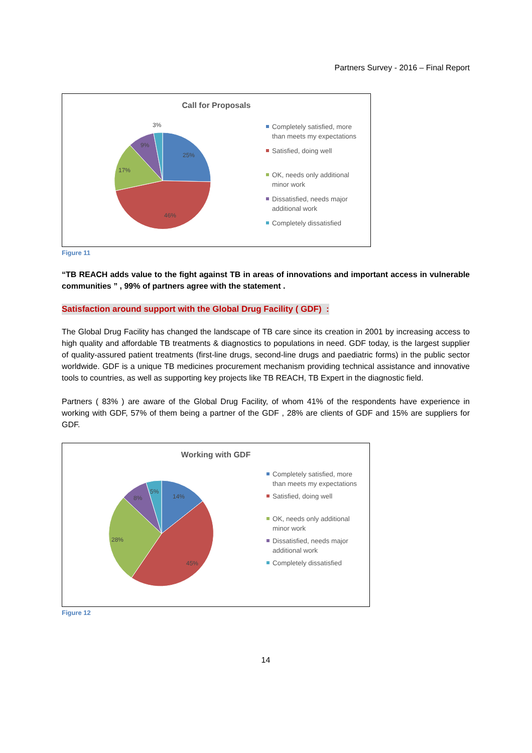Partners Survey - 2016 – Final Report
Call for Proposals
25%
46%
17%
9%
3%
Completely satisfied, more
than meets my expectations
Satisfied, doing well
OK, needs only additional
minor work
Dissatisfied, needs major
additional work
Completely dissatisfied
Figure 11
“TB REACH adds value to the fight against TB in areas of innovations and important access in vulnerable communities ” , 99% of partners agree with the statement .
Satisfaction around support with the Global Drug Facility ( GDF) :
The Global Drug Facility has changed the landscape of TB care since its creation in 2001 by increasing access to high quality and affordable TB treatments & diagnostics to populations in need. GDF today, is the largest supplier of quality-assured patient treatments (first-line drugs, second-line drugs and paediatric forms) in the public sector worldwide. GDF is a unique TB medicines procurement mechanism providing technical assistance and innovative tools to countries, as well as supporting key projects like TB REACH, TB Expert in the diagnostic field.
Partners ( 83% ) are aware of the Global Drug Facility, of whom 41% of the respondents have experience in working with GDF, 57% of them being a partner of the GDF , 28% are clients of GDF and 15% are suppliers for GDF.
Working with GDF
14%
45%
28%
8%
5%
Completely satisfied, more
than meets my expectations
Satisfied, doing well
OK, needs only additional
minor work
Dissatisfied, needs major
additional work
Completely dissatisfied
Figure 12
14